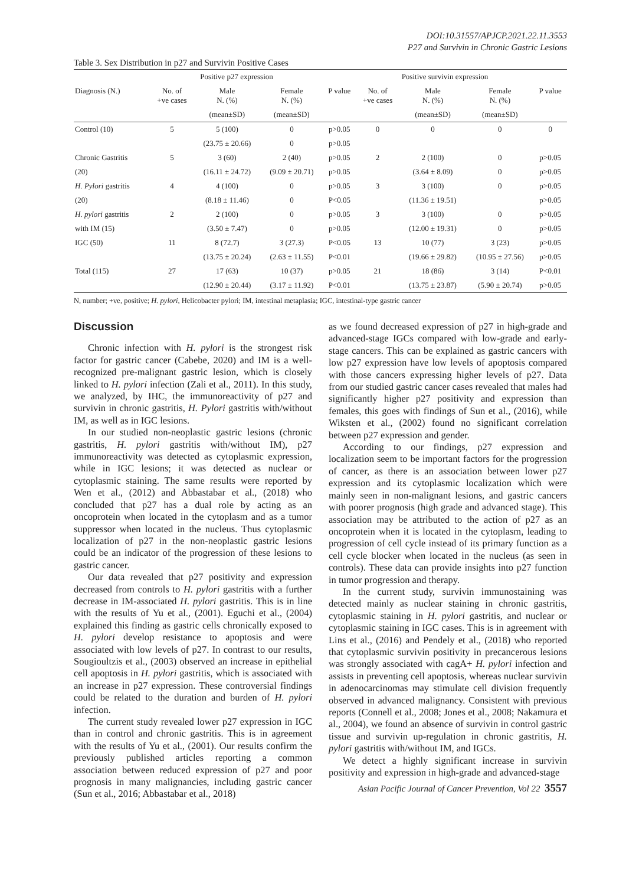DOI:10.31557/APJCP.2021.22.11.3553
P27 and Survivin in Chronic Gastric Lesions
Table 3. Sex Distribution in p27 and Survivin Positive Cases
| | Positive p27 expression | | | | Positive survivin expression | | | |
| --- | --- | --- | --- | --- | --- | --- | --- | --- |
| Diagnosis (N.) | No. of +ve cases | Male N. (%) | Female N. (%) | P value | No. of +ve cases | Male N. (%) | Female N. (%) | P value |
| | | (mean±SD) | (mean±SD) | | | (mean±SD) | (mean±SD) | |
| Control (10) | 5 | 5 (100) | 0 | p>0.05 | 0 | 0 | 0 | 0 |
| | | (23.75 ± 20.66) | 0 | p>0.05 | | | | |
| Chronic Gastritis | 5 | 3 (60) | 2 (40) | p>0.05 | 2 | 2 (100) | 0 | p>0.05 |
| (20) | | (16.11 ± 24.72) | (9.09 ± 20.71) | p>0.05 | | (3.64 ± 8.09) | 0 | p>0.05 |
| H. Pylori gastritis | 4 | 4 (100) | 0 | p>0.05 | 3 | 3 (100) | 0 | p>0.05 |
| (20) | | (8.18 ± 11.46) | 0 | P<0.05 | | (11.36 ± 19.51) | | p>0.05 |
| H. pylori gastritis | 2 | 2 (100) | 0 | p>0.05 | 3 | 3 (100) | 0 | p>0.05 |
| with IM (15) | | (3.50 ± 7.47) | 0 | p>0.05 | | (12.00 ± 19.31) | 0 | p>0.05 |
| IGC (50) | 11 | 8 (72.7) | 3 (27.3) | P<0.05 | 13 | 10 (77) | 3 (23) | p>0.05 |
| | | (13.75 ± 20.24) | (2.63 ± 11.55) | P<0.01 | | (19.66 ± 29.82) | (10.95 ± 27.56) | p>0.05 |
| Total (115) | 27 | 17 (63) | 10 (37) | p>0.05 | 21 | 18 (86) | 3 (14) | P<0.01 |
| | | (12.90 ± 20.44) | (3.17 ± 11.92) | P<0.01 | | (13.75 ± 23.87) | (5.90 ± 20.74) | p>0.05 |
N, number; +ve, positive; H. pylori, Helicobacter pylori; IM, intestinal metaplasia; IGC, intestinal-type gastric cancer
Discussion
Chronic infection with H. pylori is the strongest risk factor for gastric cancer (Cabebe, 2020) and IM is a well-recognized pre-malignant gastric lesion, which is closely linked to H. pylori infection (Zali et al., 2011). In this study, we analyzed, by IHC, the immunoreactivity of p27 and survivin in chronic gastritis, H. Pylori gastritis with/without IM, as well as in IGC lesions.
In our studied non-neoplastic gastric lesions (chronic gastritis, H. pylori gastritis with/without IM), p27 immunoreactivity was detected as cytoplasmic expression, while in IGC lesions; it was detected as nuclear or cytoplasmic staining. The same results were reported by Wen et al., (2012) and Abbastabar et al., (2018) who concluded that p27 has a dual role by acting as an oncoprotein when located in the cytoplasm and as a tumor suppressor when located in the nucleus. Thus cytoplasmic localization of p27 in the non-neoplastic gastric lesions could be an indicator of the progression of these lesions to gastric cancer.
Our data revealed that p27 positivity and expression decreased from controls to H. pylori gastritis with a further decrease in IM-associated H. pylori gastritis. This is in line with the results of Yu et al., (2001). Eguchi et al., (2004) explained this finding as gastric cells chronically exposed to H. pylori develop resistance to apoptosis and were associated with low levels of p27. In contrast to our results, Sougioultzis et al., (2003) observed an increase in epithelial cell apoptosis in H. pylori gastritis, which is associated with an increase in p27 expression. These controversial findings could be related to the duration and burden of H. pylori infection.
The current study revealed lower p27 expression in IGC than in control and chronic gastritis. This is in agreement with the results of Yu et al., (2001). Our results confirm the previously published articles reporting a common association between reduced expression of p27 and poor prognosis in many malignancies, including gastric cancer (Sun et al., 2016; Abbastabar et al., 2018)
as we found decreased expression of p27 in high-grade and advanced-stage IGCs compared with low-grade and early-stage cancers. This can be explained as gastric cancers with low p27 expression have low levels of apoptosis compared with those cancers expressing higher levels of p27. Data from our studied gastric cancer cases revealed that males had significantly higher p27 positivity and expression than females, this goes with findings of Sun et al., (2016), while Wiksten et al., (2002) found no significant correlation between p27 expression and gender.
According to our findings, p27 expression and localization seem to be important factors for the progression of cancer, as there is an association between lower p27 expression and its cytoplasmic localization which were mainly seen in non-malignant lesions, and gastric cancers with poorer prognosis (high grade and advanced stage). This association may be attributed to the action of p27 as an oncoprotein when it is located in the cytoplasm, leading to progression of cell cycle instead of its primary function as a cell cycle blocker when located in the nucleus (as seen in controls). These data can provide insights into p27 function in tumor progression and therapy.
In the current study, survivin immunostaining was detected mainly as nuclear staining in chronic gastritis, cytoplasmic staining in H. pylori gastritis, and nuclear or cytoplasmic staining in IGC cases. This is in agreement with Lins et al., (2016) and Pendely et al., (2018) who reported that cytoplasmic survivin positivity in precancerous lesions was strongly associated with cagA+ H. pylori infection and assists in preventing cell apoptosis, whereas nuclear survivin in adenocarcinomas may stimulate cell division frequently observed in advanced malignancy. Consistent with previous reports (Connell et al., 2008; Jones et al., 2008; Nakamura et al., 2004), we found an absence of survivin in control gastric tissue and survivin up-regulation in chronic gastritis, H. pylori gastritis with/without IM, and IGCs.
We detect a highly significant increase in survivin positivity and expression in high-grade and advanced-stage
Asian Pacific Journal of Cancer Prevention, Vol 22 3557